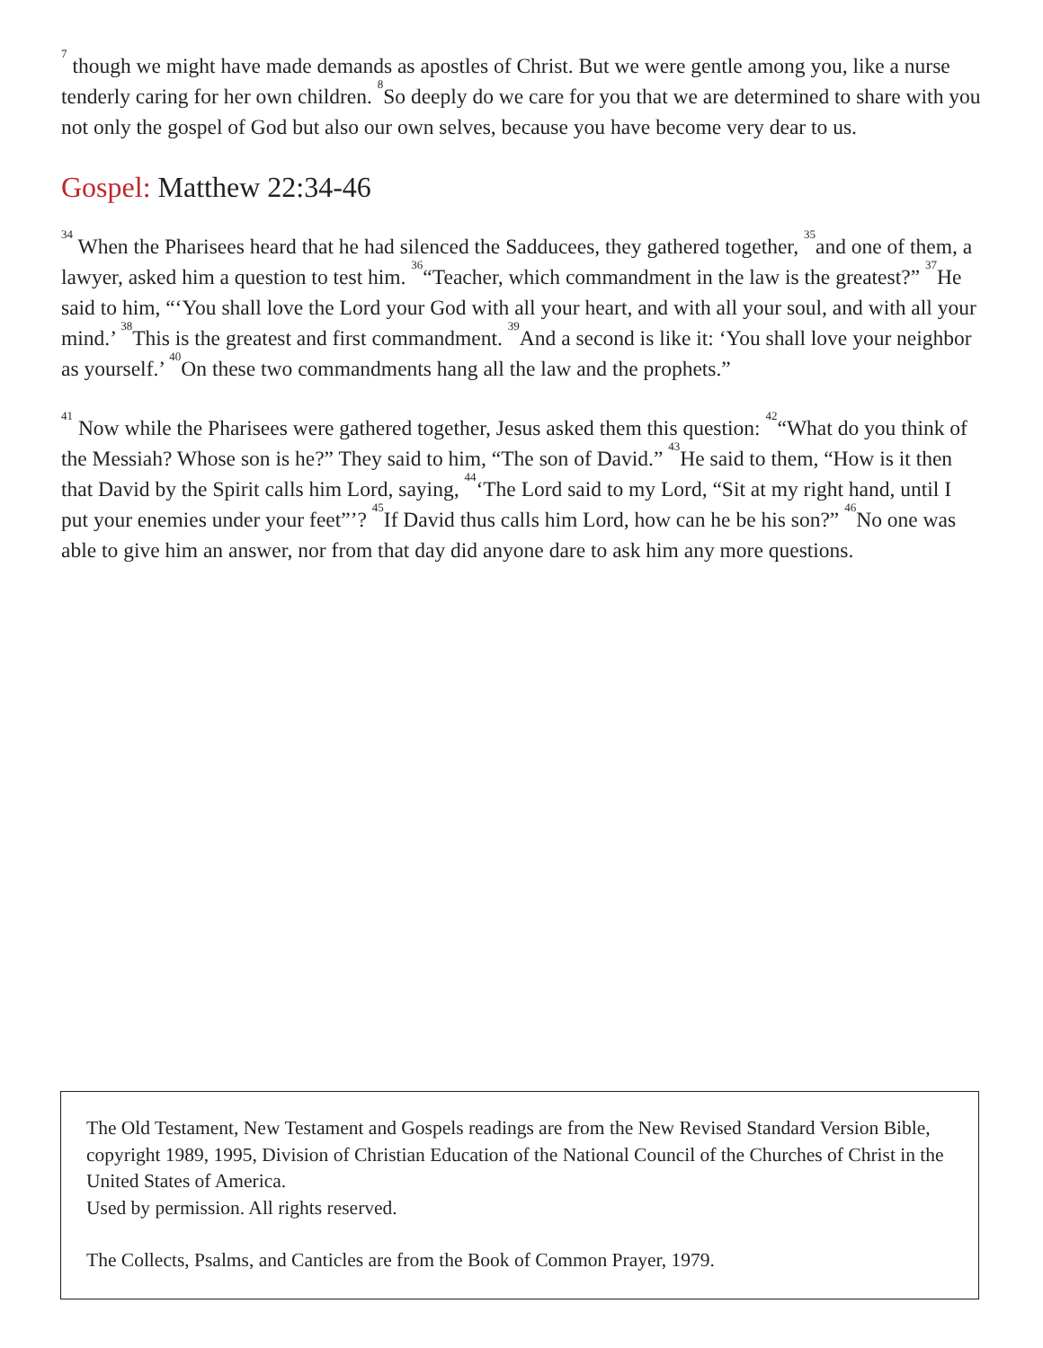<sup>7</sup> though we might have made demands as apostles of Christ. But we were gentle among you, like a nurse tenderly caring for her own children. <sup>8</sup>So deeply do we care for you that we are determined to share with you not only the gospel of God but also our own selves, because you have become very dear to us.
Gospel: Matthew 22:34-46
<sup>34</sup> When the Pharisees heard that he had silenced the Sadducees, they gathered together, <sup>35</sup>and one of them, a lawyer, asked him a question to test him. <sup>36</sup>“Teacher, which commandment in the law is the greatest?” <sup>37</sup>He said to him, “‘You shall love the Lord your God with all your heart, and with all your soul, and with all your mind.’ <sup>38</sup>This is the greatest and first commandment. <sup>39</sup>And a second is like it: ‘You shall love your neighbor as yourself.’ <sup>40</sup>On these two commandments hang all the law and the prophets.”
<sup>41</sup> Now while the Pharisees were gathered together, Jesus asked them this question: <sup>42</sup>“What do you think of the Messiah? Whose son is he?” They said to him, “The son of David.” <sup>43</sup>He said to them, “How is it then that David by the Spirit calls him Lord, saying, <sup>44</sup>‘The Lord said to my Lord, “Sit at my right hand, until I put your enemies under your feet”’? <sup>45</sup>If David thus calls him Lord, how can he be his son?” <sup>46</sup>No one was able to give him an answer, nor from that day did anyone dare to ask him any more questions.
The Old Testament, New Testament and Gospels readings are from the New Revised Standard Version Bible, copyright 1989, 1995, Division of Christian Education of the National Council of the Churches of Christ in the United States of America.
Used by permission. All rights reserved.
The Collects, Psalms, and Canticles are from the Book of Common Prayer, 1979.